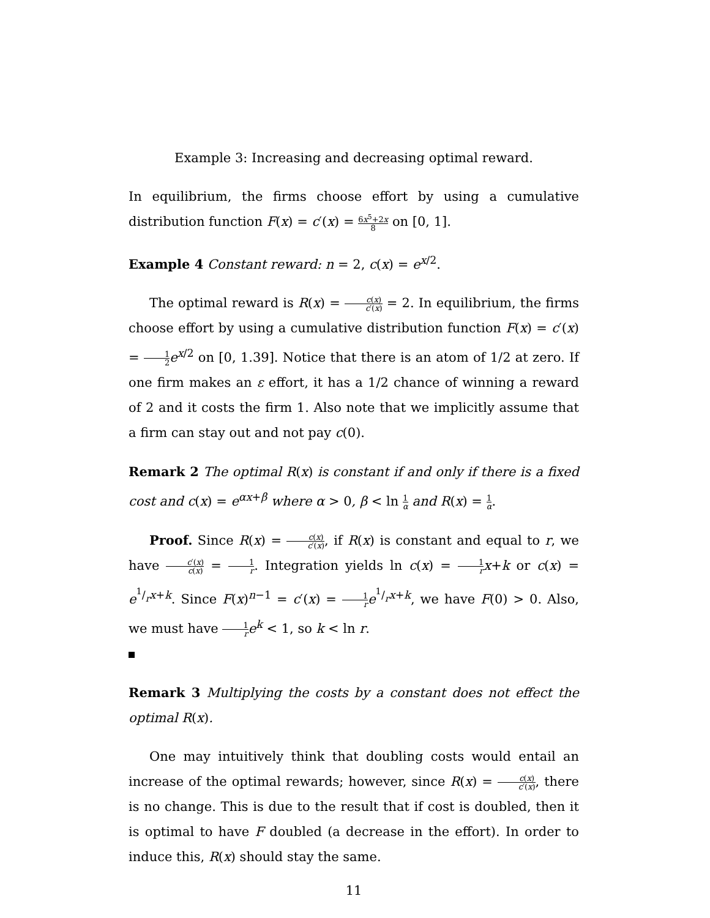Example 3: Increasing and decreasing optimal reward.
In equilibrium, the firms choose effort by using a cumulative distribution function F(x) = c′(x) = 6x<sup>5</sup>+2x 8 on [0, 1].
Example 4 Constant reward: n = 2, c(x) = e<sup>x/2</sup>.
The optimal reward is R(x) = c(x) c′(x) = 2. In equilibrium, the firms choose effort by using a cumulative distribution function F(x) = c′(x) = 1 2 e<sup>x/2</sup> on [0, 1.39]. Notice that there is an atom of 1/2 at zero. If one firm makes an ε effort, it has a 1/2 chance of winning a reward of 2 and it costs the firm 1. Also note that we implicitly assume that a firm can stay out and not pay c(0).
Remark 2 The optimal R(x) is constant if and only if there is a fixed cost and c(x) = e<sup>αx+β</sup> where α > 0, β < ln 1 α and R(x) = 1 α.
Proof. Since R(x) = c(x) c′(x), if R(x) is constant and equal to r, we have c′(x) c(x) = 1 r. Integration yields ln c(x) = 1 r x+k or c(x) = e<sup>1/rx+k</sup>. Since F(x)<sup>n−1</sup> = c′(x) = 1 r e<sup>1/rx+k</sup>, we have F(0) > 0. Also, we must have 1 r e<sup>k</sup> < 1, so k < ln r.
Remark 3 Multiplying the costs by a constant does not effect the optimal R(x).
One may intuitively think that doubling costs would entail an increase of the optimal rewards; however, since R(x) = c(x) c′(x), there is no change. This is due to the result that if cost is doubled, then it is optimal to have F doubled (a decrease in the effort). In order to induce this, R(x) should stay the same.
11